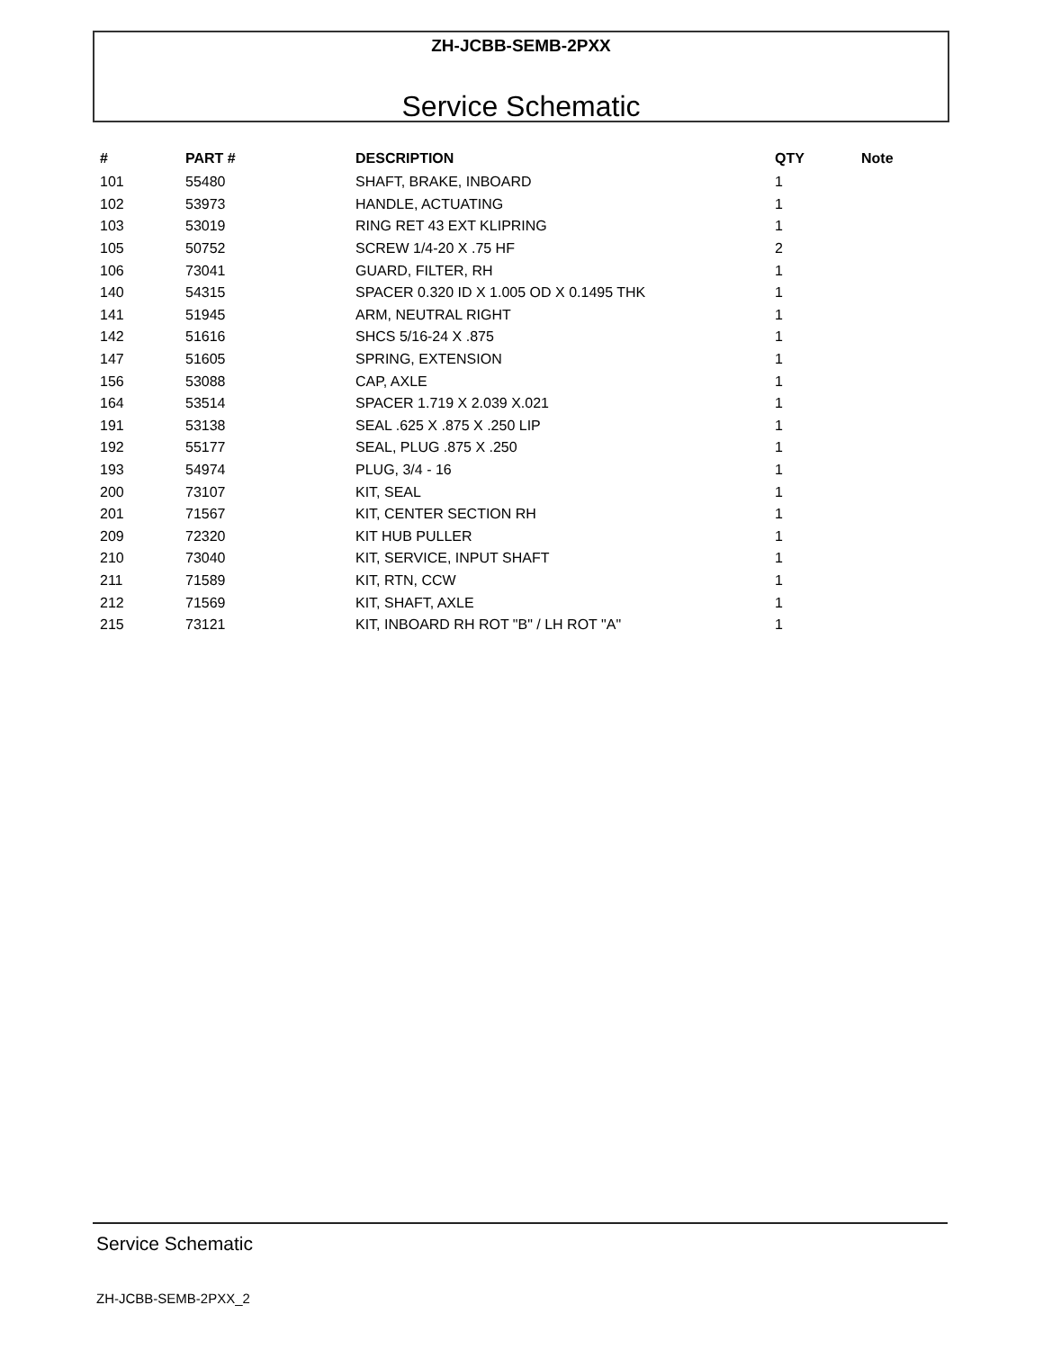ZH-JCBB-SEMB-2PXX
Service Schematic
| # | PART # | DESCRIPTION | QTY | Note |
| --- | --- | --- | --- | --- |
| 101 | 55480 | SHAFT, BRAKE, INBOARD | 1 | |
| 102 | 53973 | HANDLE, ACTUATING | 1 | |
| 103 | 53019 | RING RET 43 EXT KLIPRING | 1 | |
| 105 | 50752 | SCREW 1/4-20 X .75 HF | 2 | |
| 106 | 73041 | GUARD, FILTER, RH | 1 | |
| 140 | 54315 | SPACER 0.320 ID X 1.005 OD X 0.1495 THK | 1 | |
| 141 | 51945 | ARM, NEUTRAL RIGHT | 1 | |
| 142 | 51616 | SHCS 5/16-24 X .875 | 1 | |
| 147 | 51605 | SPRING, EXTENSION | 1 | |
| 156 | 53088 | CAP, AXLE | 1 | |
| 164 | 53514 | SPACER 1.719 X 2.039 X.021 | 1 | |
| 191 | 53138 | SEAL .625 X .875 X .250 LIP | 1 | |
| 192 | 55177 | SEAL, PLUG .875 X .250 | 1 | |
| 193 | 54974 | PLUG, 3/4 - 16 | 1 | |
| 200 | 73107 | KIT, SEAL | 1 | |
| 201 | 71567 | KIT, CENTER SECTION RH | 1 | |
| 209 | 72320 | KIT HUB PULLER | 1 | |
| 210 | 73040 | KIT, SERVICE, INPUT SHAFT | 1 | |
| 211 | 71589 | KIT, RTN, CCW | 1 | |
| 212 | 71569 | KIT, SHAFT, AXLE | 1 | |
| 215 | 73121 | KIT, INBOARD RH ROT "B" / LH ROT "A" | 1 | |
Service Schematic
ZH-JCBB-SEMB-2PXX_2